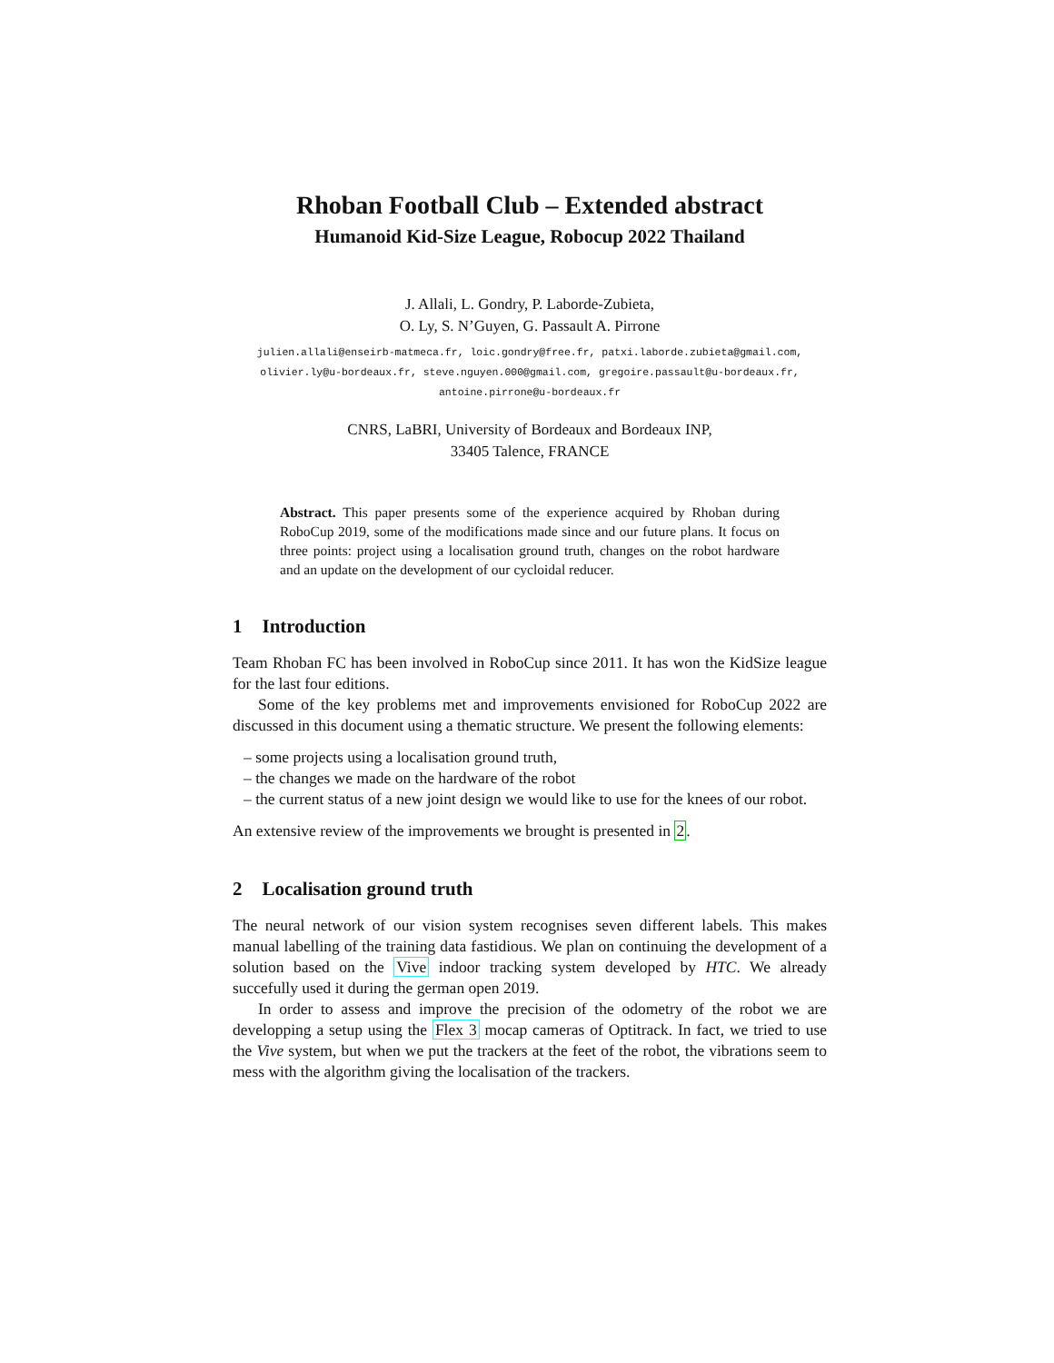Rhoban Football Club – Extended abstract
Humanoid Kid-Size League, Robocup 2022 Thailand
J. Allali, L. Gondry, P. Laborde-Zubieta,
O. Ly, S. N’Guyen, G. Passault A. Pirrone
julien.allali@enseirb-matmeca.fr, loic.gondry@free.fr, patxi.laborde.zubieta@gmail.com,
olivier.ly@u-bordeaux.fr, steve.nguyen.000@gmail.com, gregoire.passault@u-bordeaux.fr,
antoine.pirrone@u-bordeaux.fr
CNRS, LaBRI, University of Bordeaux and Bordeaux INP,
33405 Talence, FRANCE
Abstract. This paper presents some of the experience acquired by Rhoban during RoboCup 2019, some of the modifications made since and our future plans. It focus on three points: project using a localisation ground truth, changes on the robot hardware and an update on the development of our cycloidal reducer.
1 Introduction
Team Rhoban FC has been involved in RoboCup since 2011. It has won the KidSize league for the last four editions.
Some of the key problems met and improvements envisioned for RoboCup 2022 are discussed in this document using a thematic structure. We present the following elements:
– some projects using a localisation ground truth,
– the changes we made on the hardware of the robot
– the current status of a new joint design we would like to use for the knees of our robot.
An extensive review of the improvements we brought is presented in 2.
2 Localisation ground truth
The neural network of our vision system recognises seven different labels. This makes manual labelling of the training data fastidious. We plan on continuing the development of a solution based on the Vive indoor tracking system developed by HTC. We already succefully used it during the german open 2019.
In order to assess and improve the precision of the odometry of the robot we are developping a setup using the Flex 3 mocap cameras of Optitrack. In fact, we tried to use the Vive system, but when we put the trackers at the feet of the robot, the vibrations seem to mess with the algorithm giving the localisation of the trackers.